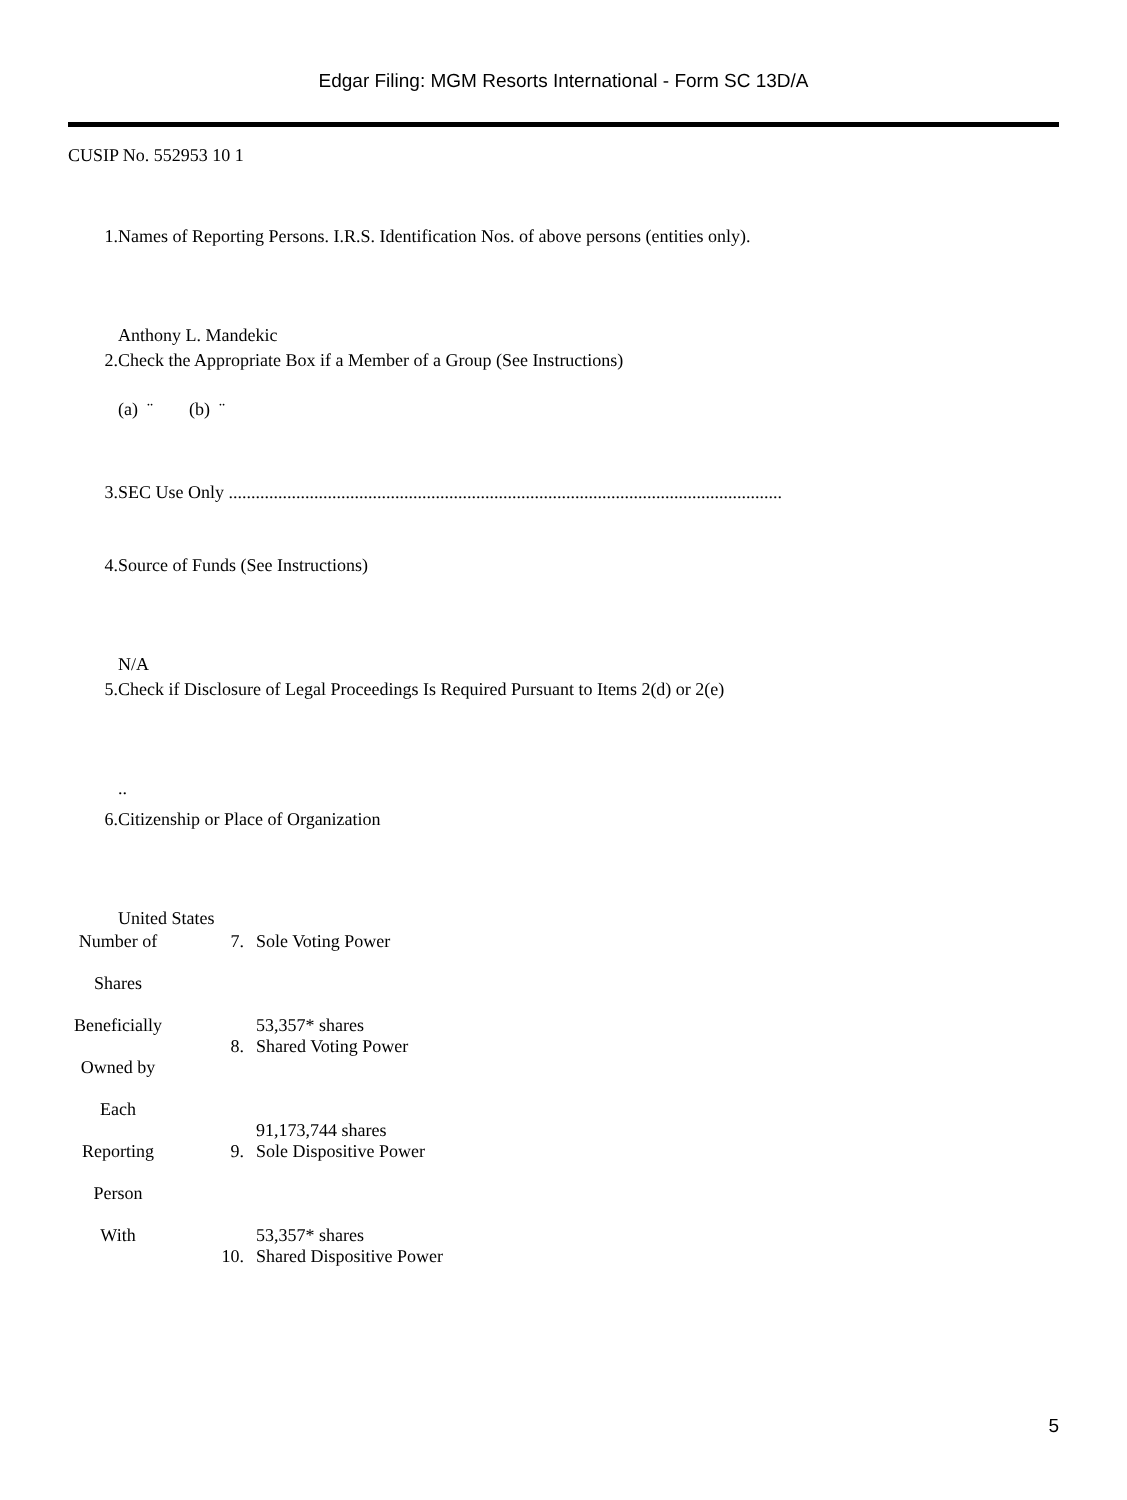Edgar Filing: MGM Resorts International - Form SC 13D/A
CUSIP No. 552953 10 1
1. Names of Reporting Persons. I.R.S. Identification Nos. of above persons (entities only).
Anthony L. Mandekic
2. Check the Appropriate Box if a Member of a Group (See Instructions)
(a) ¨ (b) ¨
3. SEC Use Only ...........................................................................................................................
4. Source of Funds (See Instructions)
N/A
5. Check if Disclosure of Legal Proceedings Is Required Pursuant to Items 2(d) or 2(e)
..
6. Citizenship or Place of Organization
United States
| Number of Shares Beneficially Owned by Each Reporting Person With | | 7. Sole Voting Power 53,357* shares 8. Shared Voting Power 91,173,744 shares 9. Sole Dispositive Power 53,357* shares 10. Shared Dispositive Power |
5